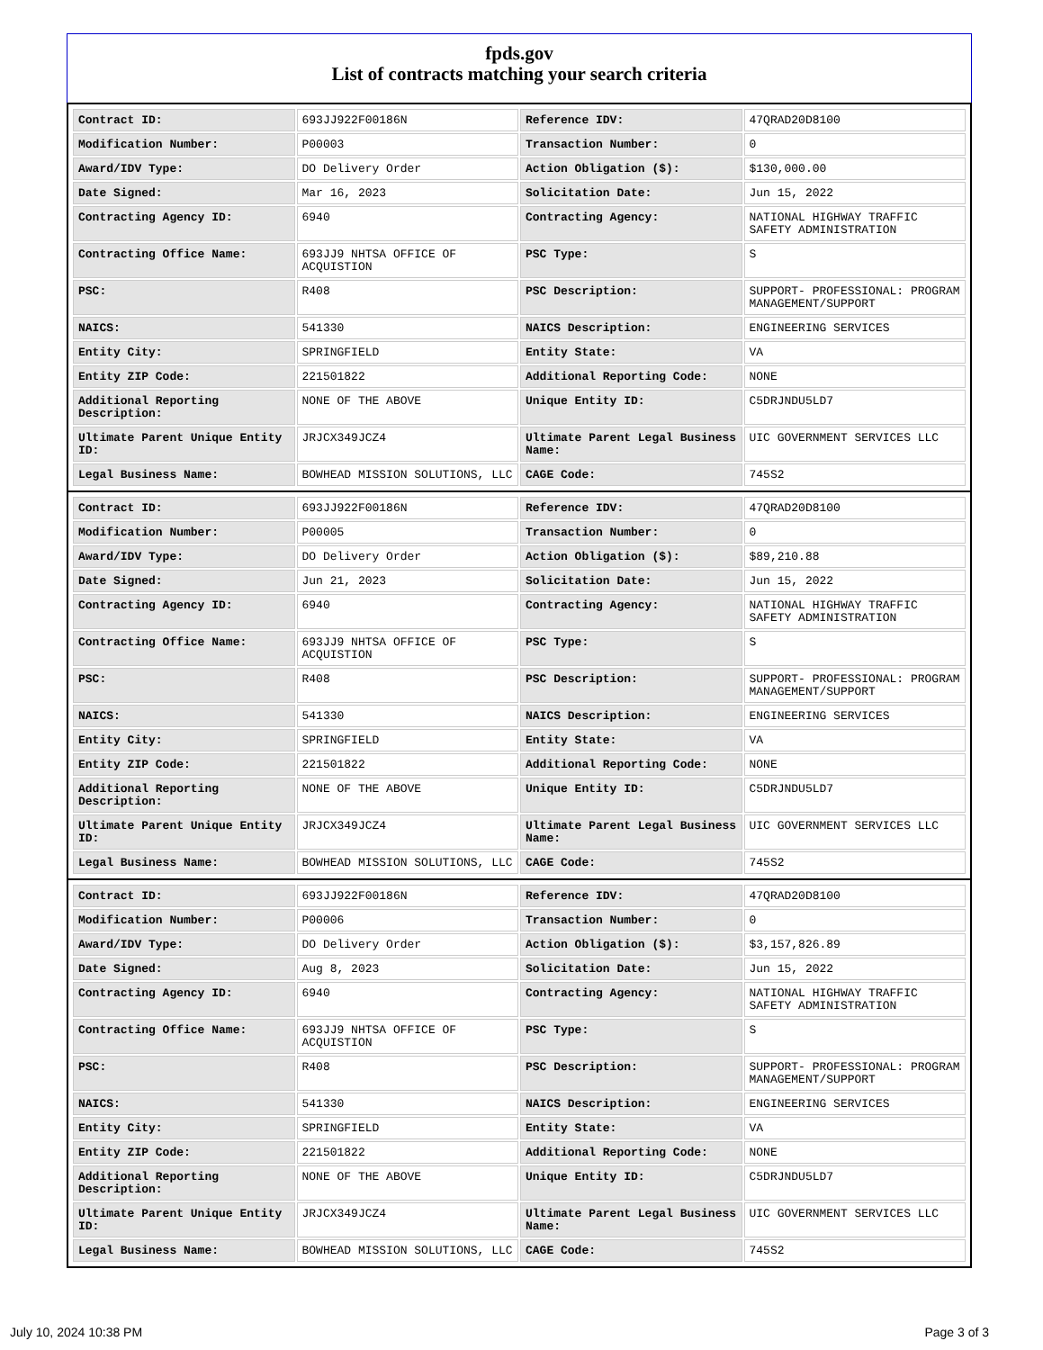fpds.gov
List of contracts matching your search criteria
| Contract ID: | 693JJ922F00186N | Reference IDV: | 47QRAD20D8100 |
| Modification Number: | P00003 | Transaction Number: | 0 |
| Award/IDV Type: | DO Delivery Order | Action Obligation ($): | $130,000.00 |
| Date Signed: | Mar 16, 2023 | Solicitation Date: | Jun 15, 2022 |
| Contracting Agency ID: | 6940 | Contracting Agency: | NATIONAL HIGHWAY TRAFFIC SAFETY ADMINISTRATION |
| Contracting Office Name: | 693JJ9 NHTSA OFFICE OF ACQUISTION | PSC Type: | S |
| PSC: | R408 | PSC Description: | SUPPORT- PROFESSIONAL: PROGRAM MANAGEMENT/SUPPORT |
| NAICS: | 541330 | NAICS Description: | ENGINEERING SERVICES |
| Entity City: | SPRINGFIELD | Entity State: | VA |
| Entity ZIP Code: | 221501822 | Additional Reporting Code: | NONE |
| Additional Reporting Description: | NONE OF THE ABOVE | Unique Entity ID: | C5DRJNDU5LD7 |
| Ultimate Parent Unique Entity ID: | JRJCX349JCZ4 | Ultimate Parent Legal Business Name: | UIC GOVERNMENT SERVICES LLC |
| Legal Business Name: | BOWHEAD MISSION SOLUTIONS, LLC | CAGE Code: | 745S2 |
| Contract ID: | 693JJ922F00186N | Reference IDV: | 47QRAD20D8100 |
| Modification Number: | P00005 | Transaction Number: | 0 |
| Award/IDV Type: | DO Delivery Order | Action Obligation ($): | $89,210.88 |
| Date Signed: | Jun 21, 2023 | Solicitation Date: | Jun 15, 2022 |
| Contracting Agency ID: | 6940 | Contracting Agency: | NATIONAL HIGHWAY TRAFFIC SAFETY ADMINISTRATION |
| Contracting Office Name: | 693JJ9 NHTSA OFFICE OF ACQUISTION | PSC Type: | S |
| PSC: | R408 | PSC Description: | SUPPORT- PROFESSIONAL: PROGRAM MANAGEMENT/SUPPORT |
| NAICS: | 541330 | NAICS Description: | ENGINEERING SERVICES |
| Entity City: | SPRINGFIELD | Entity State: | VA |
| Entity ZIP Code: | 221501822 | Additional Reporting Code: | NONE |
| Additional Reporting Description: | NONE OF THE ABOVE | Unique Entity ID: | C5DRJNDU5LD7 |
| Ultimate Parent Unique Entity ID: | JRJCX349JCZ4 | Ultimate Parent Legal Business Name: | UIC GOVERNMENT SERVICES LLC |
| Legal Business Name: | BOWHEAD MISSION SOLUTIONS, LLC | CAGE Code: | 745S2 |
| Contract ID: | 693JJ922F00186N | Reference IDV: | 47QRAD20D8100 |
| Modification Number: | P00006 | Transaction Number: | 0 |
| Award/IDV Type: | DO Delivery Order | Action Obligation ($): | $3,157,826.89 |
| Date Signed: | Aug 8, 2023 | Solicitation Date: | Jun 15, 2022 |
| Contracting Agency ID: | 6940 | Contracting Agency: | NATIONAL HIGHWAY TRAFFIC SAFETY ADMINISTRATION |
| Contracting Office Name: | 693JJ9 NHTSA OFFICE OF ACQUISTION | PSC Type: | S |
| PSC: | R408 | PSC Description: | SUPPORT- PROFESSIONAL: PROGRAM MANAGEMENT/SUPPORT |
| NAICS: | 541330 | NAICS Description: | ENGINEERING SERVICES |
| Entity City: | SPRINGFIELD | Entity State: | VA |
| Entity ZIP Code: | 221501822 | Additional Reporting Code: | NONE |
| Additional Reporting Description: | NONE OF THE ABOVE | Unique Entity ID: | C5DRJNDU5LD7 |
| Ultimate Parent Unique Entity ID: | JRJCX349JCZ4 | Ultimate Parent Legal Business Name: | UIC GOVERNMENT SERVICES LLC |
| Legal Business Name: | BOWHEAD MISSION SOLUTIONS, LLC | CAGE Code: | 745S2 |
July 10, 2024 10:38 PM Page 3 of 3